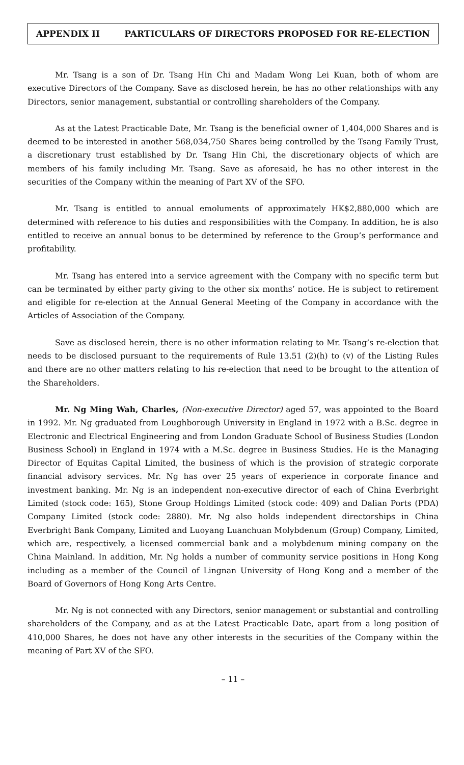APPENDIX II PARTICULARS OF DIRECTORS PROPOSED FOR RE-ELECTION
Mr. Tsang is a son of Dr. Tsang Hin Chi and Madam Wong Lei Kuan, both of whom are executive Directors of the Company. Save as disclosed herein, he has no other relationships with any Directors, senior management, substantial or controlling shareholders of the Company.
As at the Latest Practicable Date, Mr. Tsang is the beneficial owner of 1,404,000 Shares and is deemed to be interested in another 568,034,750 Shares being controlled by the Tsang Family Trust, a discretionary trust established by Dr. Tsang Hin Chi, the discretionary objects of which are members of his family including Mr. Tsang. Save as aforesaid, he has no other interest in the securities of the Company within the meaning of Part XV of the SFO.
Mr. Tsang is entitled to annual emoluments of approximately HK$2,880,000 which are determined with reference to his duties and responsibilities with the Company. In addition, he is also entitled to receive an annual bonus to be determined by reference to the Group’s performance and profitability.
Mr. Tsang has entered into a service agreement with the Company with no specific term but can be terminated by either party giving to the other six months’ notice. He is subject to retirement and eligible for re-election at the Annual General Meeting of the Company in accordance with the Articles of Association of the Company.
Save as disclosed herein, there is no other information relating to Mr. Tsang’s re-election that needs to be disclosed pursuant to the requirements of Rule 13.51 (2)(h) to (v) of the Listing Rules and there are no other matters relating to his re-election that need to be brought to the attention of the Shareholders.
Mr. Ng Ming Wah, Charles, (Non-executive Director) aged 57, was appointed to the Board in 1992. Mr. Ng graduated from Loughborough University in England in 1972 with a B.Sc. degree in Electronic and Electrical Engineering and from London Graduate School of Business Studies (London Business School) in England in 1974 with a M.Sc. degree in Business Studies. He is the Managing Director of Equitas Capital Limited, the business of which is the provision of strategic corporate financial advisory services. Mr. Ng has over 25 years of experience in corporate finance and investment banking. Mr. Ng is an independent non-executive director of each of China Everbright Limited (stock code: 165), Stone Group Holdings Limited (stock code: 409) and Dalian Ports (PDA) Company Limited (stock code: 2880). Mr. Ng also holds independent directorships in China Everbright Bank Company, Limited and Luoyang Luanchuan Molybdenum (Group) Company, Limited, which are, respectively, a licensed commercial bank and a molybdenum mining company on the China Mainland. In addition, Mr. Ng holds a number of community service positions in Hong Kong including as a member of the Council of Lingnan University of Hong Kong and a member of the Board of Governors of Hong Kong Arts Centre.
Mr. Ng is not connected with any Directors, senior management or substantial and controlling shareholders of the Company, and as at the Latest Practicable Date, apart from a long position of 410,000 Shares, he does not have any other interests in the securities of the Company within the meaning of Part XV of the SFO.
– 11 –